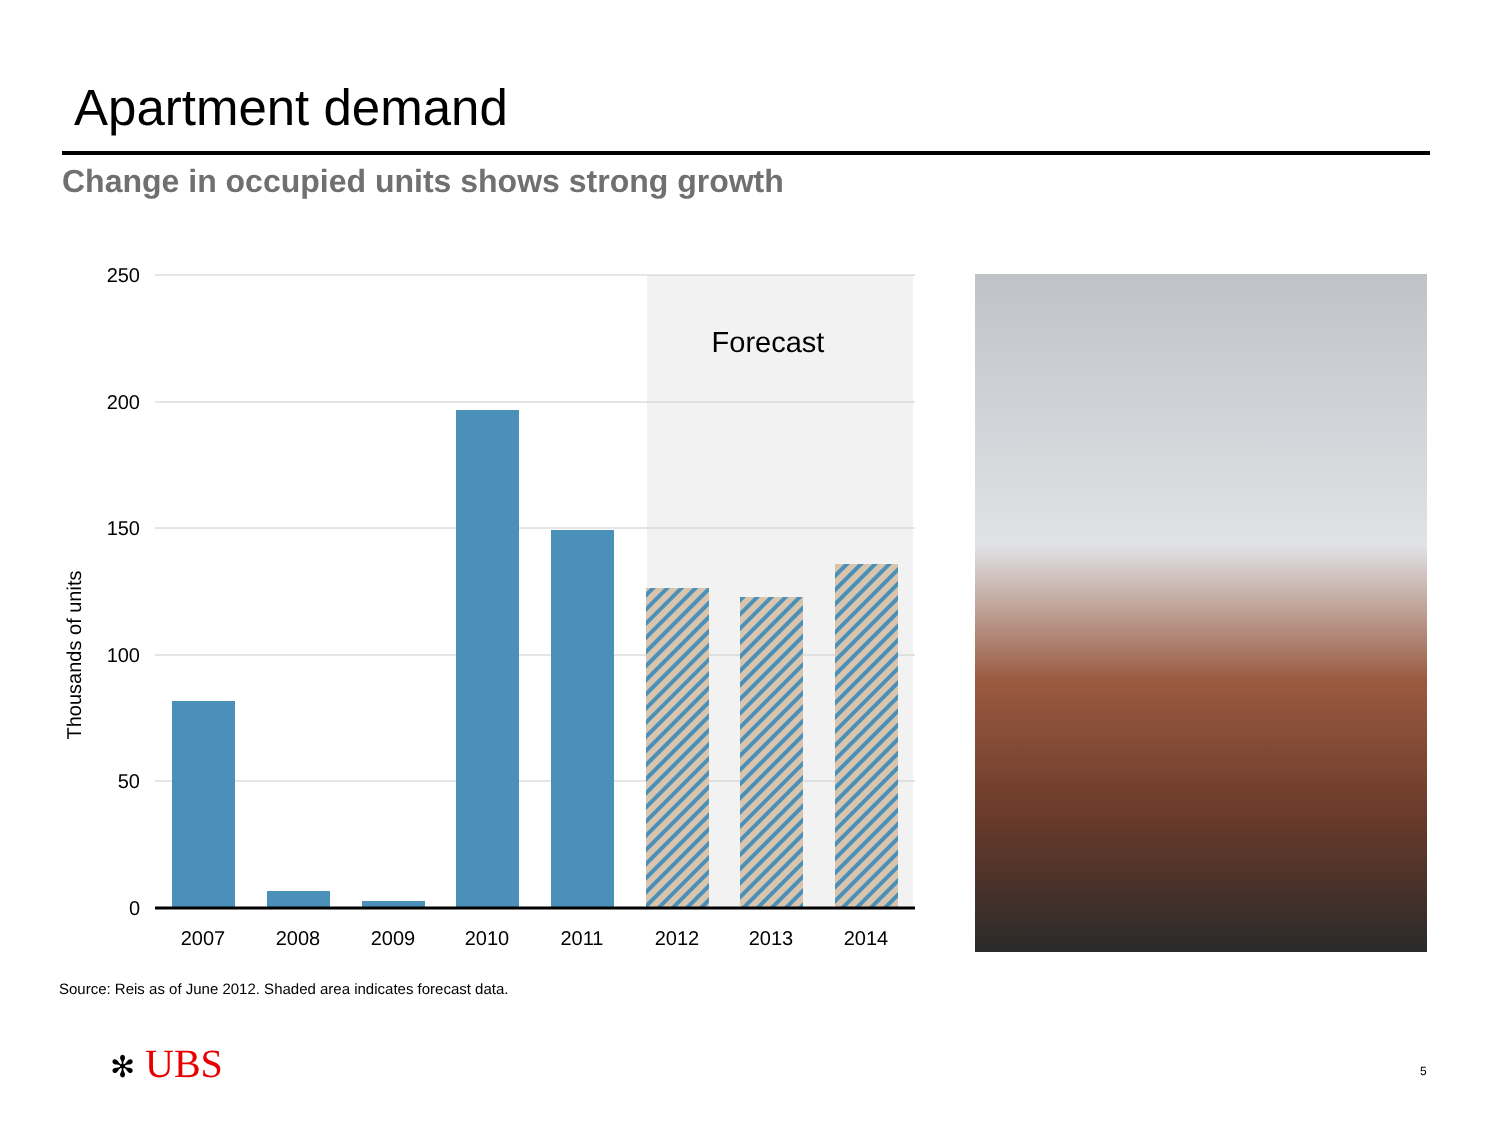Apartment demand
Change in occupied units shows strong growth
250
200
150
100
50
0
2007
2008
2009
2010
2011
2012
2013
2014
Forecast
Thousands of units
Source: Reis as of June 2012. Shaded area indicates forecast data.
✻ UBS 5